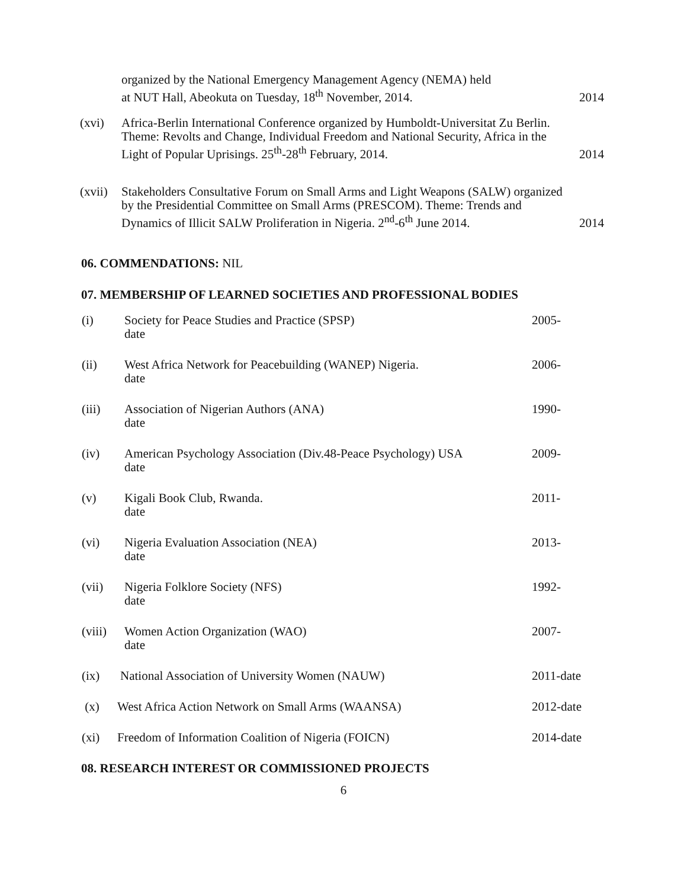organized by the National Emergency Management Agency (NEMA) held
at NUT Hall, Abeokuta on Tuesday, 18<sup>th</sup> November, 2014.
2014
(xvi) Africa-Berlin International Conference organized by Humboldt-Universitat Zu Berlin. Theme: Revolts and Change, Individual Freedom and National Security, Africa in the Light of Popular Uprisings. 25<sup>th</sup>-28<sup>th</sup> February, 2014.
2014
(xvii)
Stakeholders Consultative Forum on Small Arms and Light Weapons (SALW) organized by the Presidential Committee on Small Arms (PRESCOM). Theme: Trends and Dynamics of Illicit SALW Proliferation in Nigeria. 2<sup>nd</sup>-6<sup>th</sup> June 2014.
2014
06. COMMENDATIONS: NIL
07. MEMBERSHIP OF LEARNED SOCIETIES AND PROFESSIONAL BODIES
(i) Society for Peace Studies and Practice (SPSP)
date
2005-
(ii) West Africa Network for Peacebuilding (WANEP) Nigeria.
date
2006-
(iii) Association of Nigerian Authors (ANA)
date
1990-
(iv) American Psychology Association (Div.48-Peace Psychology) USA
date
2009-
(v) Kigali Book Club, Rwanda.
date
2011-
(vi) Nigeria Evaluation Association (NEA)
date
2013-
(vii) Nigeria Folklore Society (NFS)
date
1992-
(viii)
Women Action Organization (WAO)
date
2007-
(ix) National Association of University Women (NAUW)
2011-date
(x) West Africa Action Network on Small Arms (WAANSA)
2012-date
(xi) Freedom of Information Coalition of Nigeria (FOICN)
2014-date
08. RESEARCH INTEREST OR COMMISSIONED PROJECTS
6